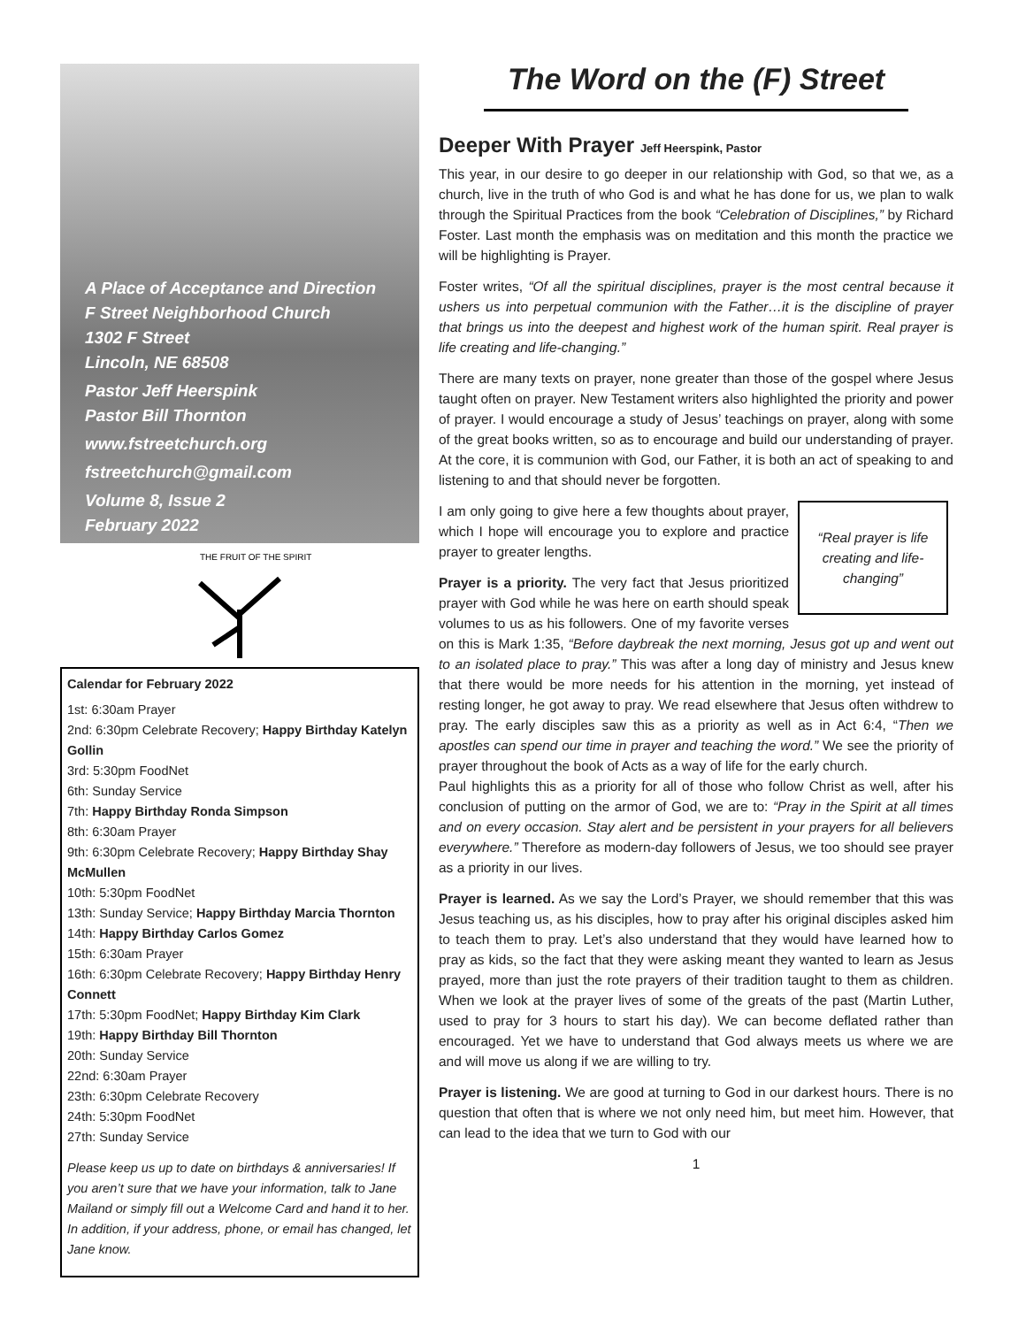A Place of Acceptance and Direction
F Street Neighborhood Church
1302 F Street
Lincoln, NE 68508
Pastor Jeff Heerspink
Pastor Bill Thornton
www.fstreetchurch.org
fstreetchurch@gmail.com
Volume 8, Issue 2
February 2022
THE FRUIT OF THE SPIRIT
Calendar for February 2022
1st: 6:30am Prayer
2nd: 6:30pm Celebrate Recovery; Happy Birthday Katelyn Gollin
3rd: 5:30pm FoodNet
6th: Sunday Service
7th: Happy Birthday Ronda Simpson
8th: 6:30am Prayer
9th: 6:30pm Celebrate Recovery; Happy Birthday Shay McMullen
10th: 5:30pm FoodNet
13th: Sunday Service; Happy Birthday Marcia Thornton
14th: Happy Birthday Carlos Gomez
15th: 6:30am Prayer
16th: 6:30pm Celebrate Recovery; Happy Birthday Henry Connett
17th: 5:30pm FoodNet; Happy Birthday Kim Clark
19th: Happy Birthday Bill Thornton
20th: Sunday Service
22nd: 6:30am Prayer
23th: 6:30pm Celebrate Recovery
24th: 5:30pm FoodNet
27th: Sunday Service
Please keep us up to date on birthdays & anniversaries! If you aren’t sure that we have your information, talk to Jane Mailand or simply fill out a Welcome Card and hand it to her. In addition, if your address, phone, or email has changed, let Jane know.
The Word on the (F) Street
Deeper With Prayer Jeff Heerspink, Pastor
This year, in our desire to go deeper in our relationship with God, so that we, as a church, live in the truth of who God is and what he has done for us, we plan to walk through the Spiritual Practices from the book “Celebration of Disciplines,” by Richard Foster. Last month the emphasis was on meditation and this month the practice we will be highlighting is Prayer.
Foster writes, “Of all the spiritual disciplines, prayer is the most central because it ushers us into perpetual communion with the Father…it is the discipline of prayer that brings us into the deepest and highest work of the human spirit. Real prayer is life creating and life-changing.”
There are many texts on prayer, none greater than those of the gospel where Jesus taught often on prayer. New Testament writers also highlighted the priority and power of prayer. I would encourage a study of Jesus’ teachings on prayer, along with some of the great books written, so as to encourage and build our understanding of prayer. At the core, it is communion with God, our Father, it is both an act of speaking to and listening to and that should never be forgotten.
“Real prayer is life creating and life-changing”
I am only going to give here a few thoughts about prayer, which I hope will encourage you to explore and practice prayer to greater lengths.
Prayer is a priority. The very fact that Jesus prioritized prayer with God while he was here on earth should speak volumes to us as his followers. One of my favorite verses on this is Mark 1:35, “Before daybreak the next morning, Jesus got up and went out to an isolated place to pray.” This was after a long day of ministry and Jesus knew that there would be more needs for his attention in the morning, yet instead of resting longer, he got away to pray. We read elsewhere that Jesus often withdrew to pray. The early disciples saw this as a priority as well as in Act 6:4, “Then we apostles can spend our time in prayer and teaching the word.” We see the priority of prayer throughout the book of Acts as a way of life for the early church.
Paul highlights this as a priority for all of those who follow Christ as well, after his conclusion of putting on the armor of God, we are to: “Pray in the Spirit at all times and on every occasion. Stay alert and be persistent in your prayers for all believers everywhere.” Therefore as modern-day followers of Jesus, we too should see prayer as a priority in our lives.
Prayer is learned. As we say the Lord’s Prayer, we should remember that this was Jesus teaching us, as his disciples, how to pray after his original disciples asked him to teach them to pray. Let’s also understand that they would have learned how to pray as kids, so the fact that they were asking meant they wanted to learn as Jesus prayed, more than just the rote prayers of their tradition taught to them as children. When we look at the prayer lives of some of the greats of the past (Martin Luther, used to pray for 3 hours to start his day). We can become deflated rather than encouraged. Yet we have to understand that God always meets us where we are and will move us along if we are willing to try.
Prayer is listening. We are good at turning to God in our darkest hours. There is no question that often that is where we not only need him, but meet him. However, that can lead to the idea that we turn to God with our
1